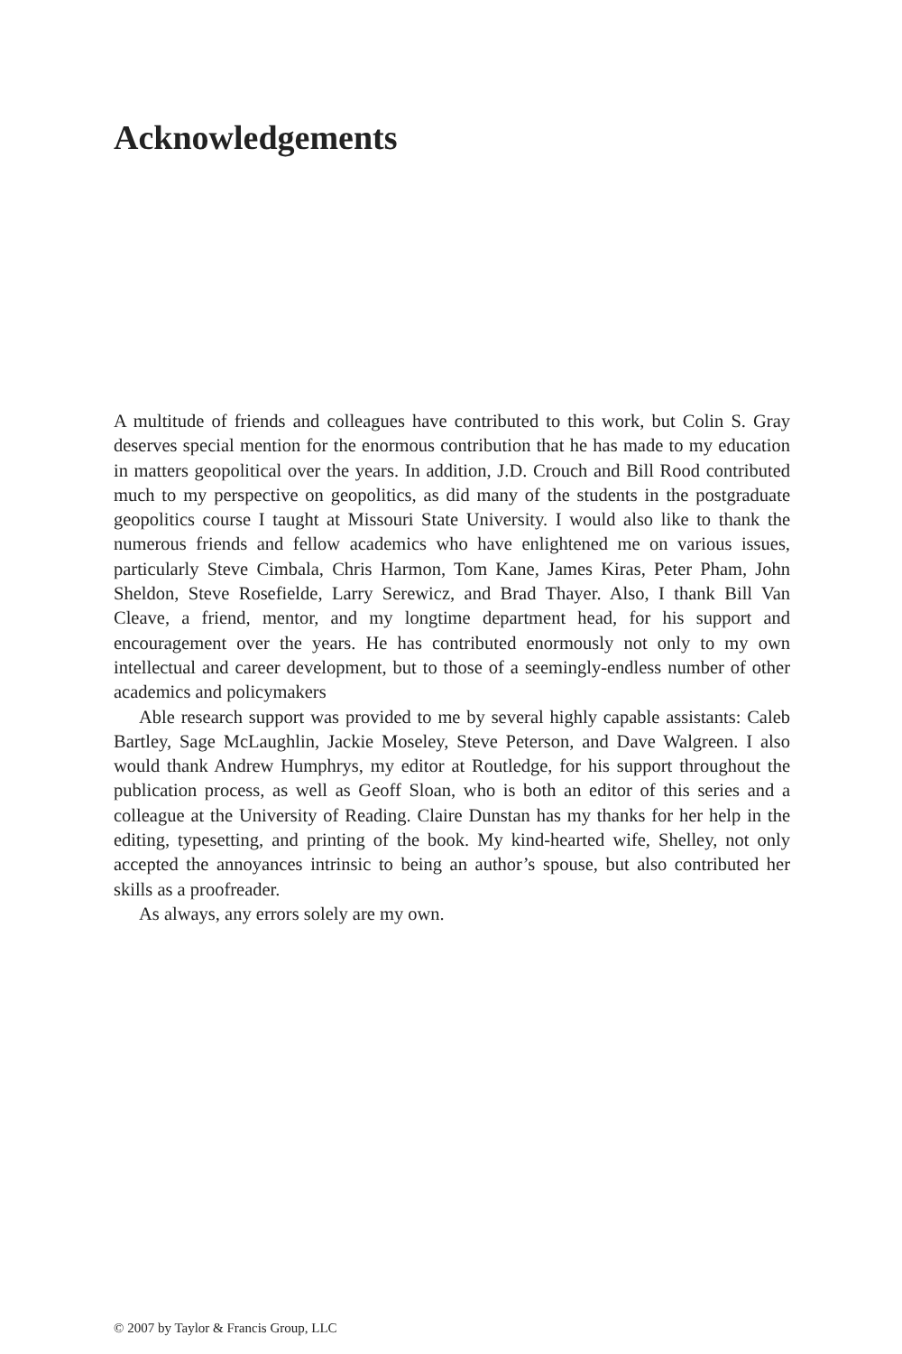Acknowledgements
A multitude of friends and colleagues have contributed to this work, but Colin S. Gray deserves special mention for the enormous contribution that he has made to my education in matters geopolitical over the years. In addition, J.D. Crouch and Bill Rood contributed much to my perspective on geopolitics, as did many of the students in the postgraduate geopolitics course I taught at Missouri State University. I would also like to thank the numerous friends and fellow academics who have enlightened me on various issues, particularly Steve Cimbala, Chris Harmon, Tom Kane, James Kiras, Peter Pham, John Sheldon, Steve Rosefielde, Larry Serewicz, and Brad Thayer. Also, I thank Bill Van Cleave, a friend, mentor, and my longtime department head, for his support and encouragement over the years. He has contributed enormously not only to my own intellectual and career development, but to those of a seemingly-endless number of other academics and policymakers
Able research support was provided to me by several highly capable assistants: Caleb Bartley, Sage McLaughlin, Jackie Moseley, Steve Peterson, and Dave Walgreen. I also would thank Andrew Humphrys, my editor at Routledge, for his support throughout the publication process, as well as Geoff Sloan, who is both an editor of this series and a colleague at the University of Reading. Claire Dunstan has my thanks for her help in the editing, typesetting, and printing of the book. My kind-hearted wife, Shelley, not only accepted the annoyances intrinsic to being an author’s spouse, but also contributed her skills as a proofreader.
As always, any errors solely are my own.
© 2007 by Taylor & Francis Group, LLC